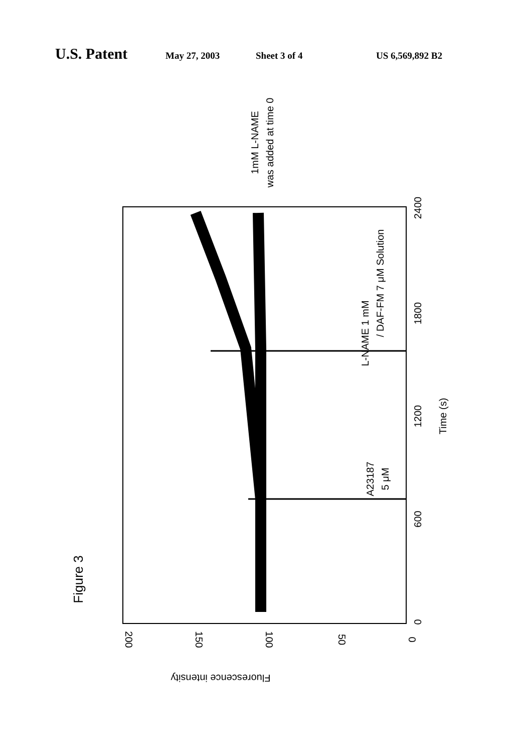U.S. Patent May 27, 2003 Sheet 3 of 4 US 6,569,892 B2
0
50
100
150
200
Fluorescence intensity
0
600
1200
1800
2400
Time (s)
Figure 3
1mM L-NAME
was added at time 0
A23187
5 μM
L-NAME 1 mM
/ DAF-FM 7 μM Solution